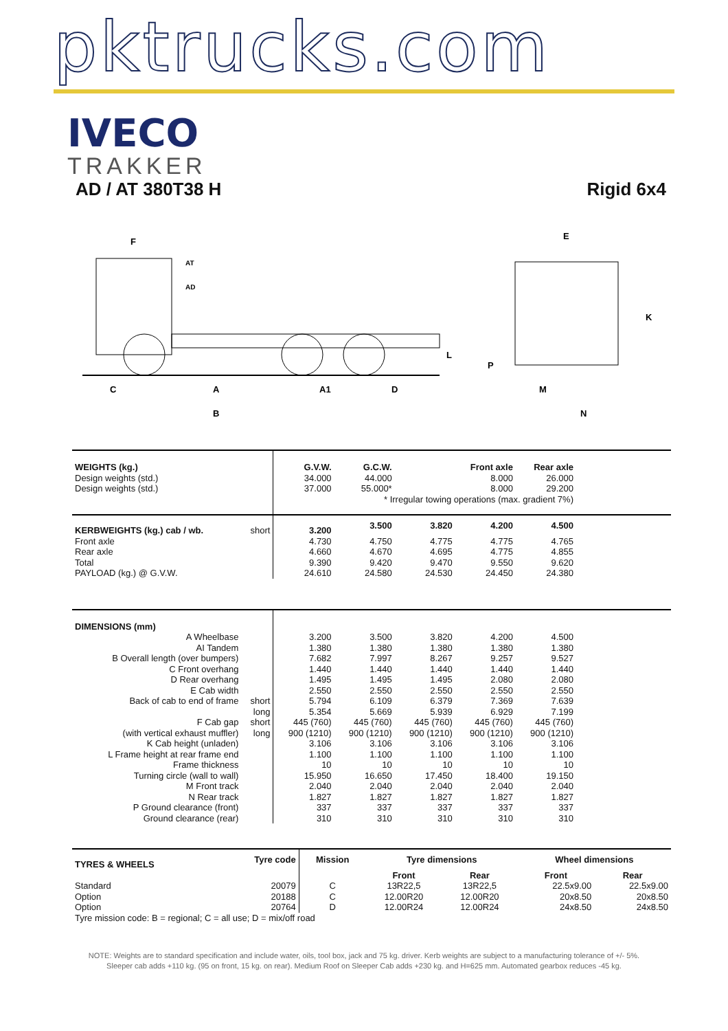pktrucks.com
IVECO
TRAKKER
AD / AT 380T38 H Rigid 6x4
F
AT
AD
E
K
L
P
C
A
A1
D
M
B
N
| WEIGHTS (kg.) | | G.V.W. | G.C.W. | | Front axle | Rear axle | |
| Design weights (std.) | | 34.000 | 44.000 | | 8.000 | 26.000 | |
| Design weights (std.) | | 37.000 | 55.000* | | 8.000 | 29.200 | |
| | | * Irregular towing operations (max. gradient 7%) | | | | | |
| KERBWEIGHTS (kg.) cab / wb. | short | 3.200 | 3.500 | 3.820 | 4.200 | 4.500 | |
| Front axle | | 4.730 | 4.750 | 4.775 | 4.775 | 4.765 | |
| Rear axle | | 4.660 | 4.670 | 4.695 | 4.775 | 4.855 | |
| Total | | 9.390 | 9.420 | 9.470 | 9.550 | 9.620 | |
| PAYLOAD (kg.) @ G.V.W. | | 24.610 | 24.580 | 24.530 | 24.450 | 24.380 | |
| DIMENSIONS (mm) | | | | | | | |
| A Wheelbase | | 3.200 | 3.500 | 3.820 | 4.200 | 4.500 | |
| AI Tandem | | 1.380 | 1.380 | 1.380 | 1.380 | 1.380 | |
| B Overall length (over bumpers) | | 7.682 | 7.997 | 8.267 | 9.257 | 9.527 | |
| C Front overhang | | 1.440 | 1.440 | 1.440 | 1.440 | 1.440 | |
| D Rear overhang | | 1.495 | 1.495 | 1.495 | 2.080 | 2.080 | |
| E Cab width | | 2.550 | 2.550 | 2.550 | 2.550 | 2.550 | |
| Back of cab to end of frame | short | 5.794 | 6.109 | 6.379 | 7.369 | 7.639 | |
| | long | 5.354 | 5.669 | 5.939 | 6.929 | 7.199 | |
| F Cab gap | short | 445 (760) | 445 (760) | 445 (760) | 445 (760) | 445 (760) | |
| (with vertical exhaust muffler) | long | 900 (1210) | 900 (1210) | 900 (1210) | 900 (1210) | 900 (1210) | |
| K Cab height (unladen) | | 3.106 | 3.106 | 3.106 | 3.106 | 3.106 | |
| L Frame height at rear frame end | | 1.100 | 1.100 | 1.100 | 1.100 | 1.100 | |
| Frame thickness | | 10 | 10 | 10 | 10 | 10 | |
| Turning circle (wall to wall) | | 15.950 | 16.650 | 17.450 | 18.400 | 19.150 | |
| M Front track | | 2.040 | 2.040 | 2.040 | 2.040 | 2.040 | |
| N Rear track | | 1.827 | 1.827 | 1.827 | 1.827 | 1.827 | |
| P Ground clearance (front) | | 337 | 337 | 337 | 337 | 337 | |
| Ground clearance (rear) | | 310 | 310 | 310 | 310 | 310 | |
| TYRES & WHEELS | Tyre code | Mission | Tyre dimensions | | Wheel dimensions | |
| --- | --- | --- | --- | --- | --- | --- |
| | | | Front | Rear | Front | Rear |
| Standard | 20079 | C | 13R22,5 | 13R22,5 | 22.5x9.00 | 22.5x9.00 |
| Option | 20188 | C | 12.00R20 | 12.00R20 | 20x8.50 | 20x8.50 |
| Option | 20764 | D | 12.00R24 | 12.00R24 | 24x8.50 | 24x8.50 |
| Tyre mission code: B = regional; C = all use; D = mix/off road | | | | | | |
NOTE: Weights are to standard specification and include water, oils, tool box, jack and 75 kg. driver. Kerb weights are subject to a manufacturing tolerance of +/- 5%.
Sleeper cab adds +110 kg. (95 on front, 15 kg. on rear). Medium Roof on Sleeper Cab adds +230 kg. and H=625 mm. Automated gearbox reduces -45 kg.